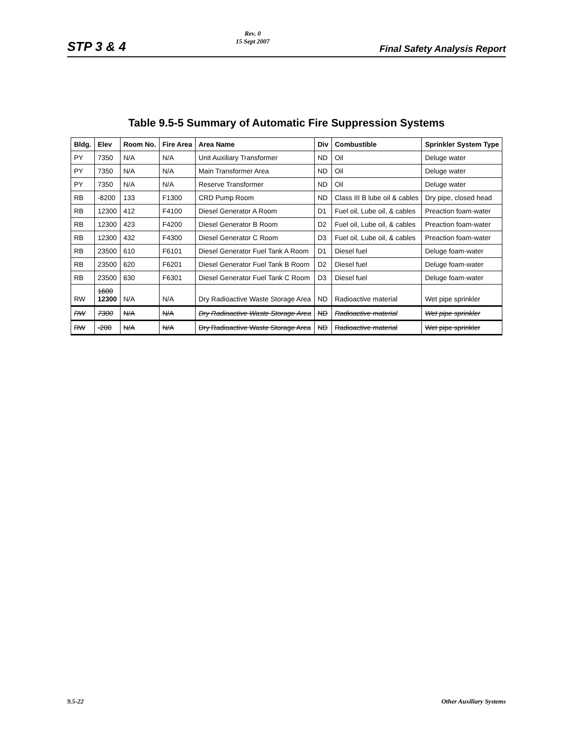STP 3 & 4
Rev. 0
15 Sept 2007
Final Safety Analysis Report
Table 9.5-5 Summary of Automatic Fire Suppression Systems
| Bldg. | Elev | Room No. | Fire Area | Area Name | Div | Combustible | Sprinkler System Type |
| --- | --- | --- | --- | --- | --- | --- | --- |
| PY | 7350 | N/A | N/A | Unit Auxiliary Transformer | ND | Oil | Deluge water |
| PY | 7350 | N/A | N/A | Main Transformer Area | ND | Oil | Deluge water |
| PY | 7350 | N/A | N/A | Reserve Transformer | ND | Oil | Deluge water |
| RB | -8200 | 133 | F1300 | CRD Pump Room | ND | Class III B lube oil & cables | Dry pipe, closed head |
| RB | 12300 | 412 | F4100 | Diesel Generator A Room | D1 | Fuel oil, Lube oil, & cables | Preaction foam-water |
| RB | 12300 | 423 | F4200 | Diesel Generator B Room | D2 | Fuel oil, Lube oil, & cables | Preaction foam-water |
| RB | 12300 | 432 | F4300 | Diesel Generator C Room | D3 | Fuel oil, Lube oil, & cables | Preaction foam-water |
| RB | 23500 | 610 | F6101 | Diesel Generator Fuel Tank A Room | D1 | Diesel fuel | Deluge foam-water |
| RB | 23500 | 620 | F6201 | Diesel Generator Fuel Tank B Room | D2 | Diesel fuel | Deluge foam-water |
| RB | 23500 | 630 | F6301 | Diesel Generator Fuel Tank C Room | D3 | Diesel fuel | Deluge foam-water |
| RW | 1600 12300 | N/A | N/A | Dry Radioactive Waste Storage Area | ND | Radioactive material | Wet pipe sprinkler |
| RW | 7300 | N/A | N/A | Dry Radioactive Waste Storage Area | ND | Radioactive material | Wet pipe sprinkler |
| RW | -200 | N/A | N/A | Dry Radioactive Waste Storage Area | ND | Radioactive material | Wet pipe sprinkler |
9.5-22 Other Auxiliary Systems